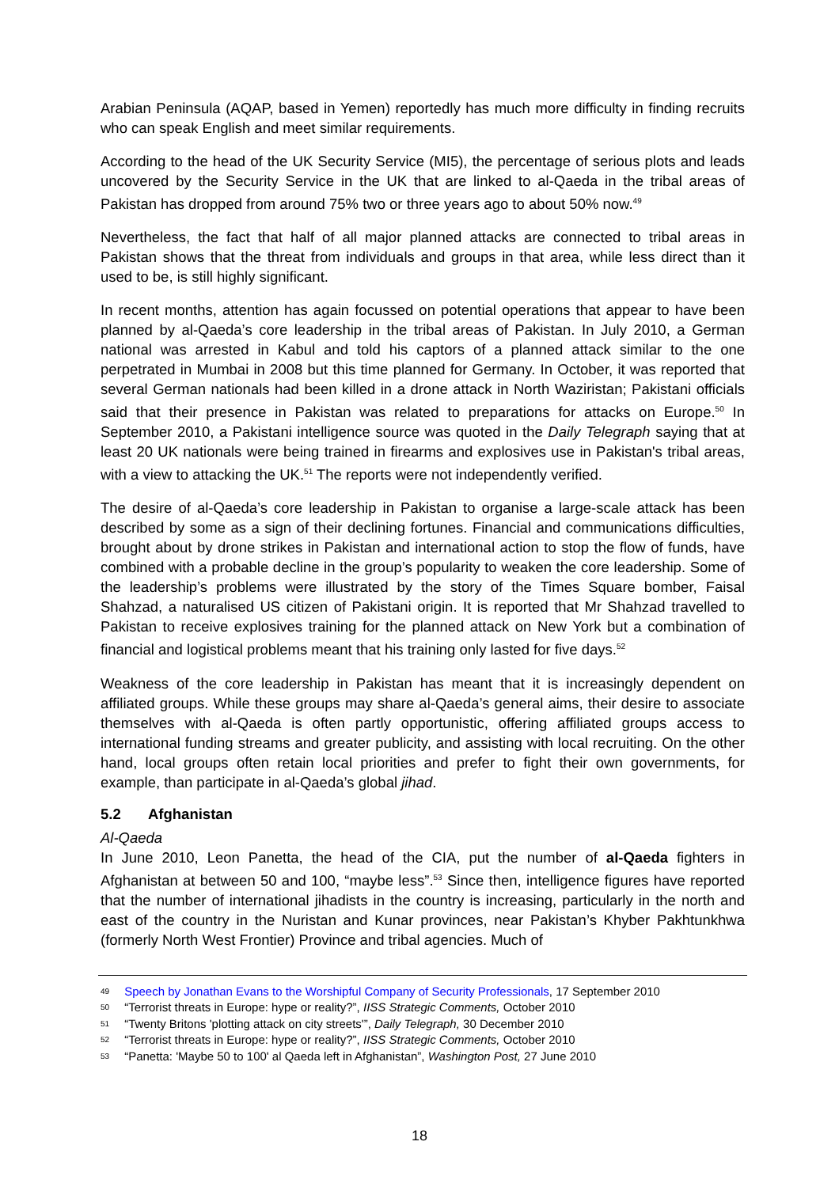Arabian Peninsula (AQAP, based in Yemen) reportedly has much more difficulty in finding recruits who can speak English and meet similar requirements.
According to the head of the UK Security Service (MI5), the percentage of serious plots and leads uncovered by the Security Service in the UK that are linked to al-Qaeda in the tribal areas of Pakistan has dropped from around 75% two or three years ago to about 50% now.<sup>49</sup>
Nevertheless, the fact that half of all major planned attacks are connected to tribal areas in Pakistan shows that the threat from individuals and groups in that area, while less direct than it used to be, is still highly significant.
In recent months, attention has again focussed on potential operations that appear to have been planned by al-Qaeda’s core leadership in the tribal areas of Pakistan. In July 2010, a German national was arrested in Kabul and told his captors of a planned attack similar to the one perpetrated in Mumbai in 2008 but this time planned for Germany. In October, it was reported that several German nationals had been killed in a drone attack in North Waziristan; Pakistani officials said that their presence in Pakistan was related to preparations for attacks on Europe.<sup>50</sup> In September 2010, a Pakistani intelligence source was quoted in the Daily Telegraph saying that at least 20 UK nationals were being trained in firearms and explosives use in Pakistan's tribal areas, with a view to attacking the UK.<sup>51</sup> The reports were not independently verified.
The desire of al-Qaeda’s core leadership in Pakistan to organise a large-scale attack has been described by some as a sign of their declining fortunes. Financial and communications difficulties, brought about by drone strikes in Pakistan and international action to stop the flow of funds, have combined with a probable decline in the group’s popularity to weaken the core leadership. Some of the leadership’s problems were illustrated by the story of the Times Square bomber, Faisal Shahzad, a naturalised US citizen of Pakistani origin. It is reported that Mr Shahzad travelled to Pakistan to receive explosives training for the planned attack on New York but a combination of financial and logistical problems meant that his training only lasted for five days.<sup>52</sup>
Weakness of the core leadership in Pakistan has meant that it is increasingly dependent on affiliated groups. While these groups may share al-Qaeda’s general aims, their desire to associate themselves with al-Qaeda is often partly opportunistic, offering affiliated groups access to international funding streams and greater publicity, and assisting with local recruiting. On the other hand, local groups often retain local priorities and prefer to fight their own governments, for example, than participate in al-Qaeda’s global jihad.
5.2 Afghanistan
Al-Qaeda
In June 2010, Leon Panetta, the head of the CIA, put the number of al-Qaeda fighters in Afghanistan at between 50 and 100, “maybe less”.<sup>53</sup> Since then, intelligence figures have reported that the number of international jihadists in the country is increasing, particularly in the north and east of the country in the Nuristan and Kunar provinces, near Pakistan’s Khyber Pakhtunkhwa (formerly North West Frontier) Province and tribal agencies. Much of
<sup>49</sup> Speech by Jonathan Evans to the Worshipful Company of Security Professionals, 17 September 2010
<sup>50</sup> “Terrorist threats in Europe: hype or reality?”, IISS Strategic Comments, October 2010
<sup>51</sup> “Twenty Britons 'plotting attack on city streets'”, Daily Telegraph, 30 December 2010
<sup>52</sup> “Terrorist threats in Europe: hype or reality?”, IISS Strategic Comments, October 2010
<sup>53</sup> “Panetta: 'Maybe 50 to 100' al Qaeda left in Afghanistan”, Washington Post, 27 June 2010
18